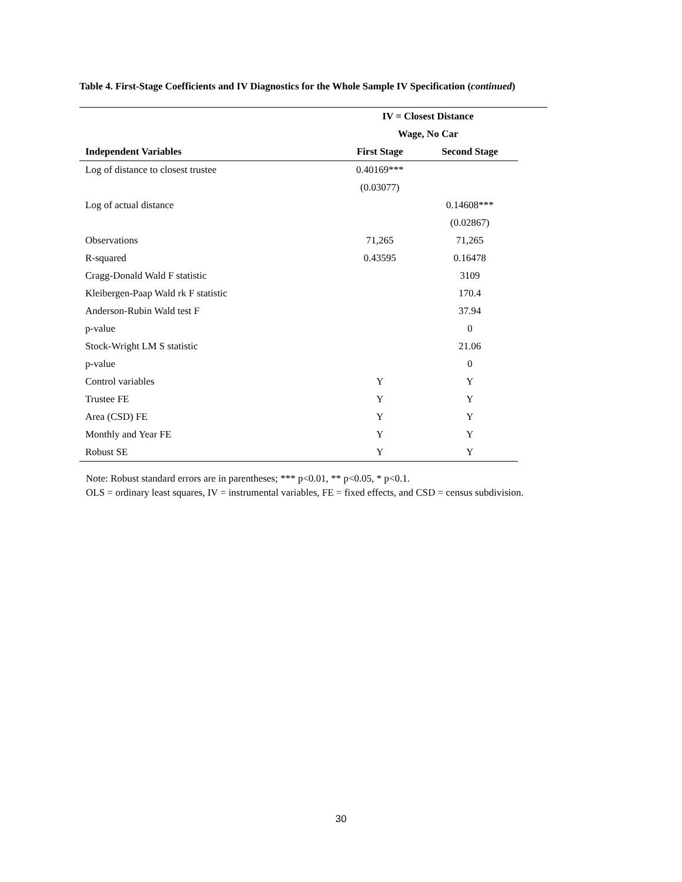Table 4. First-Stage Coefficients and IV Diagnostics for the Whole Sample IV Specification (continued)
| | IV = Closest Distance | | |
| --- | --- | --- | --- |
| | Wage, No Car | | |
| Independent Variables | First Stage | Second Stage | |
| Log of distance to closest trustee | 0.40169*** | | |
| | (0.03077) | | |
| Log of actual distance | | 0.14608*** | |
| | | (0.02867) | |
| Observations | 71,265 | 71,265 | |
| R-squared | 0.43595 | 0.16478 | |
| Cragg-Donald Wald F statistic | | 3109 | |
| Kleibergen-Paap Wald rk F statistic | | 170.4 | |
| Anderson-Rubin Wald test F | | 37.94 | |
| p-value | | 0 | |
| Stock-Wright LM S statistic | | 21.06 | |
| p-value | | 0 | |
| Control variables | Y | Y | |
| Trustee FE | Y | Y | |
| Area (CSD) FE | Y | Y | |
| Monthly and Year FE | Y | Y | |
| Robust SE | Y | Y | |
Note: Robust standard errors are in parentheses; *** p<0.01, ** p<0.05, * p<0.1.
OLS = ordinary least squares, IV = instrumental variables, FE = fixed effects, and CSD = census subdivision.
30